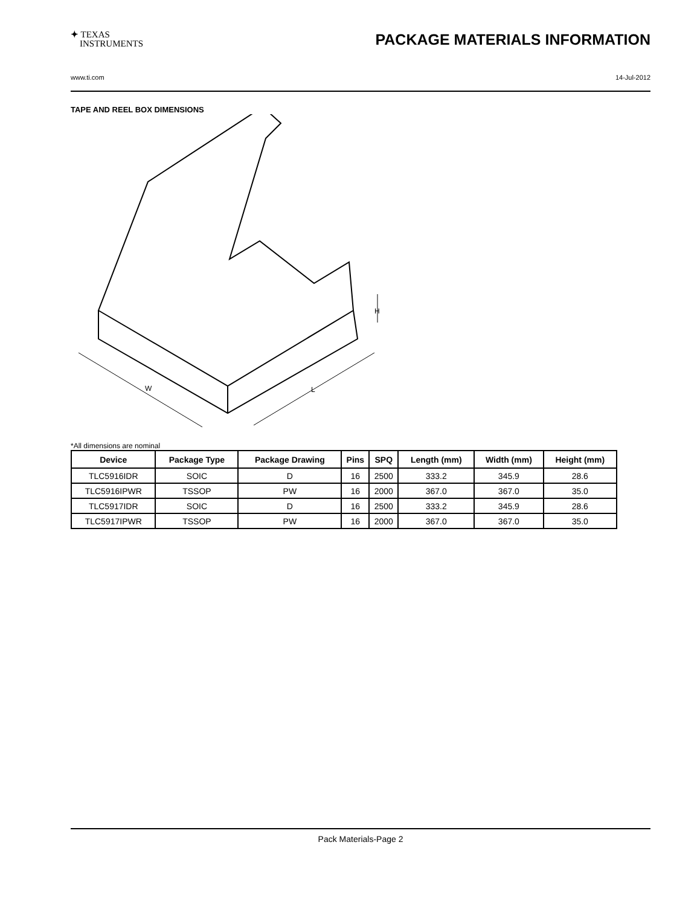✦ TEXAS
INSTRUMENTS
PACKAGE MATERIALS INFORMATION
www.ti.com 14-Jul-2012
TAPE AND REEL BOX DIMENSIONS
W
L
H
*All dimensions are nominal
| Device | Package Type | Package Drawing | Pins | SPQ | Length (mm) | Width (mm) | Height (mm) |
| --- | --- | --- | --- | --- | --- | --- | --- |
| TLC5916IDR | SOIC | D | 16 | 2500 | 333.2 | 345.9 | 28.6 |
| TLC5916IPWR | TSSOP | PW | 16 | 2000 | 367.0 | 367.0 | 35.0 |
| TLC5917IDR | SOIC | D | 16 | 2500 | 333.2 | 345.9 | 28.6 |
| TLC5917IPWR | TSSOP | PW | 16 | 2000 | 367.0 | 367.0 | 35.0 |
Pack Materials-Page 2